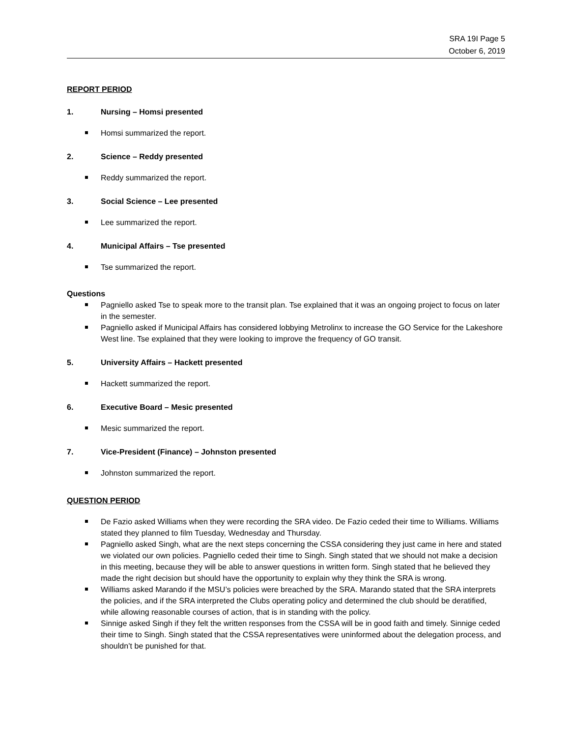SRA 19I Page 5
October 6, 2019
REPORT PERIOD
1. Nursing – Homsi presented
Homsi summarized the report.
2. Science – Reddy presented
Reddy summarized the report.
3. Social Science – Lee presented
Lee summarized the report.
4. Municipal Affairs – Tse presented
Tse summarized the report.
Questions
Pagniello asked Tse to speak more to the transit plan. Tse explained that it was an ongoing project to focus on later in the semester.
Pagniello asked if Municipal Affairs has considered lobbying Metrolinx to increase the GO Service for the Lakeshore West line. Tse explained that they were looking to improve the frequency of GO transit.
5. University Affairs – Hackett presented
Hackett summarized the report.
6. Executive Board – Mesic presented
Mesic summarized the report.
7. Vice-President (Finance) – Johnston presented
Johnston summarized the report.
QUESTION PERIOD
De Fazio asked Williams when they were recording the SRA video. De Fazio ceded their time to Williams. Williams stated they planned to film Tuesday, Wednesday and Thursday.
Pagniello asked Singh, what are the next steps concerning the CSSA considering they just came in here and stated we violated our own policies. Pagniello ceded their time to Singh. Singh stated that we should not make a decision in this meeting, because they will be able to answer questions in written form. Singh stated that he believed they made the right decision but should have the opportunity to explain why they think the SRA is wrong.
Williams asked Marando if the MSU’s policies were breached by the SRA. Marando stated that the SRA interprets the policies, and if the SRA interpreted the Clubs operating policy and determined the club should be deratified, while allowing reasonable courses of action, that is in standing with the policy.
Sinnige asked Singh if they felt the written responses from the CSSA will be in good faith and timely. Sinnige ceded their time to Singh. Singh stated that the CSSA representatives were uninformed about the delegation process, and shouldn’t be punished for that.